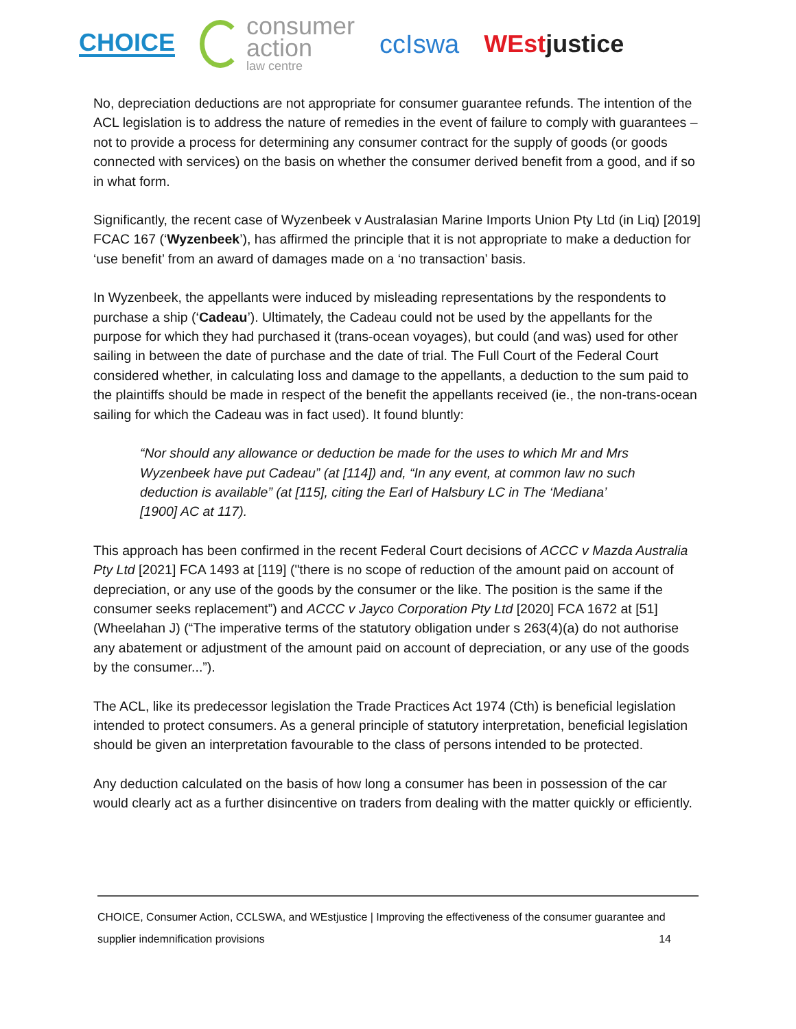CHOICE
consumer
action
law centre
ccIswa WEstjustice
No, depreciation deductions are not appropriate for consumer guarantee refunds. The intention of the ACL legislation is to address the nature of remedies in the event of failure to comply with guarantees – not to provide a process for determining any consumer contract for the supply of goods (or goods connected with services) on the basis on whether the consumer derived benefit from a good, and if so in what form.
Significantly, the recent case of Wyzenbeek v Australasian Marine Imports Union Pty Ltd (in Liq) [2019] FCAC 167 (‘Wyzenbeek’), has affirmed the principle that it is not appropriate to make a deduction for ‘use benefit’ from an award of damages made on a ‘no transaction’ basis.
In Wyzenbeek, the appellants were induced by misleading representations by the respondents to purchase a ship (‘Cadeau’). Ultimately, the Cadeau could not be used by the appellants for the purpose for which they had purchased it (trans-ocean voyages), but could (and was) used for other sailing in between the date of purchase and the date of trial. The Full Court of the Federal Court considered whether, in calculating loss and damage to the appellants, a deduction to the sum paid to the plaintiffs should be made in respect of the benefit the appellants received (ie., the non-trans-ocean sailing for which the Cadeau was in fact used). It found bluntly:
“Nor should any allowance or deduction be made for the uses to which Mr and Mrs Wyzenbeek have put Cadeau” (at [114]) and, “In any event, at common law no such deduction is available” (at [115], citing the Earl of Halsbury LC in The ‘Mediana’ [1900] AC at 117).
This approach has been confirmed in the recent Federal Court decisions of ACCC v Mazda Australia Pty Ltd [2021] FCA 1493 at [119] ("there is no scope of reduction of the amount paid on account of depreciation, or any use of the goods by the consumer or the like. The position is the same if the consumer seeks replacement”) and ACCC v Jayco Corporation Pty Ltd [2020] FCA 1672 at [51] (Wheelahan J) (“The imperative terms of the statutory obligation under s 263(4)(a) do not authorise any abatement or adjustment of the amount paid on account of depreciation, or any use of the goods by the consumer...”).
The ACL, like its predecessor legislation the Trade Practices Act 1974 (Cth) is beneficial legislation intended to protect consumers. As a general principle of statutory interpretation, beneficial legislation should be given an interpretation favourable to the class of persons intended to be protected.
Any deduction calculated on the basis of how long a consumer has been in possession of the car would clearly act as a further disincentive on traders from dealing with the matter quickly or efficiently.
CHOICE, Consumer Action, CCLSWA, and WEstjustice | Improving the effectiveness of the consumer guarantee and
supplier indemnification provisions 14